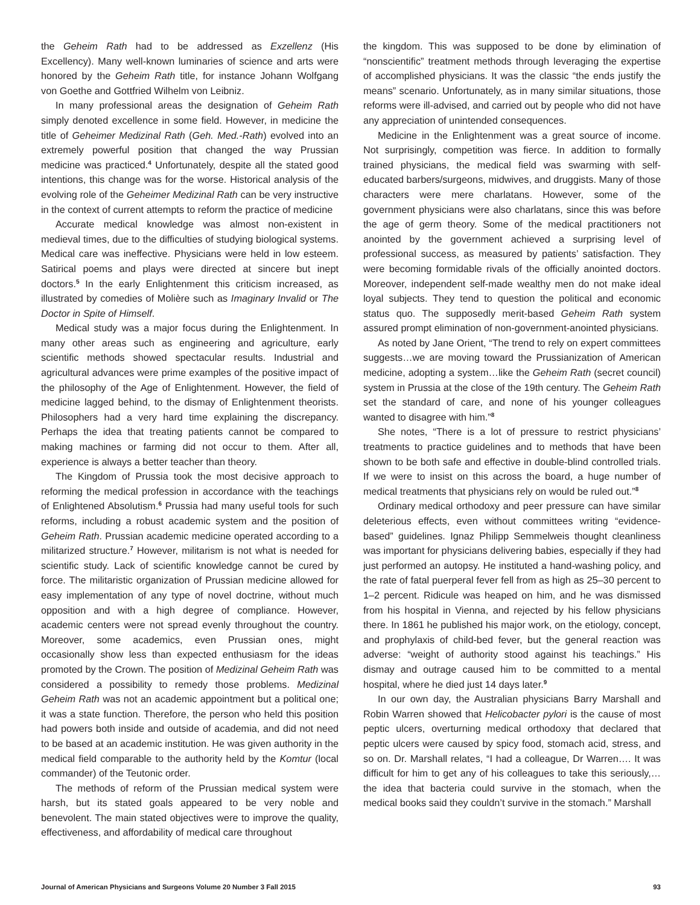the Geheim Rath had to be addressed as Exzellenz (His Excellency). Many well-known luminaries of science and arts were honored by the Geheim Rath title, for instance Johann Wolfgang von Goethe and Gottfried Wilhelm von Leibniz.
In many professional areas the designation of Geheim Rath simply denoted excellence in some field. However, in medicine the title of Geheimer Medizinal Rath (Geh. Med.-Rath) evolved into an extremely powerful position that changed the way Prussian medicine was practiced.<sup>4</sup> Unfortunately, despite all the stated good intentions, this change was for the worse. Historical analysis of the evolving role of the Geheimer Medizinal Rath can be very instructive in the context of current attempts to reform the practice of medicine
Accurate medical knowledge was almost non-existent in medieval times, due to the difficulties of studying biological systems. Medical care was ineffective. Physicians were held in low esteem. Satirical poems and plays were directed at sincere but inept doctors.<sup>5</sup> In the early Enlightenment this criticism increased, as illustrated by comedies of Molière such as Imaginary Invalid or The Doctor in Spite of Himself.
Medical study was a major focus during the Enlightenment. In many other areas such as engineering and agriculture, early scientific methods showed spectacular results. Industrial and agricultural advances were prime examples of the positive impact of the philosophy of the Age of Enlightenment. However, the field of medicine lagged behind, to the dismay of Enlightenment theorists. Philosophers had a very hard time explaining the discrepancy. Perhaps the idea that treating patients cannot be compared to making machines or farming did not occur to them. After all, experience is always a better teacher than theory.
The Kingdom of Prussia took the most decisive approach to reforming the medical profession in accordance with the teachings of Enlightened Absolutism.<sup>6</sup> Prussia had many useful tools for such reforms, including a robust academic system and the position of Geheim Rath. Prussian academic medicine operated according to a militarized structure.<sup>7</sup> However, militarism is not what is needed for scientific study. Lack of scientific knowledge cannot be cured by force. The militaristic organization of Prussian medicine allowed for easy implementation of any type of novel doctrine, without much opposition and with a high degree of compliance. However, academic centers were not spread evenly throughout the country. Moreover, some academics, even Prussian ones, might occasionally show less than expected enthusiasm for the ideas promoted by the Crown. The position of Medizinal Geheim Rath was considered a possibility to remedy those problems. Medizinal Geheim Rath was not an academic appointment but a political one; it was a state function. Therefore, the person who held this position had powers both inside and outside of academia, and did not need to be based at an academic institution. He was given authority in the medical field comparable to the authority held by the Komtur (local commander) of the Teutonic order.
The methods of reform of the Prussian medical system were harsh, but its stated goals appeared to be very noble and benevolent. The main stated objectives were to improve the quality, effectiveness, and affordability of medical care throughout
the kingdom. This was supposed to be done by elimination of “nonscientific” treatment methods through leveraging the expertise of accomplished physicians. It was the classic “the ends justify the means” scenario. Unfortunately, as in many similar situations, those reforms were ill-advised, and carried out by people who did not have any appreciation of unintended consequences.
Medicine in the Enlightenment was a great source of income. Not surprisingly, competition was fierce. In addition to formally trained physicians, the medical field was swarming with self-educated barbers/surgeons, midwives, and druggists. Many of those characters were mere charlatans. However, some of the government physicians were also charlatans, since this was before the age of germ theory. Some of the medical practitioners not anointed by the government achieved a surprising level of professional success, as measured by patients’ satisfaction. They were becoming formidable rivals of the officially anointed doctors. Moreover, independent self-made wealthy men do not make ideal loyal subjects. They tend to question the political and economic status quo. The supposedly merit-based Geheim Rath system assured prompt elimination of non-government-anointed physicians.
As noted by Jane Orient, “The trend to rely on expert committees suggests…we are moving toward the Prussianization of American medicine, adopting a system…like the Geheim Rath (secret council) system in Prussia at the close of the 19th century. The Geheim Rath set the standard of care, and none of his younger colleagues wanted to disagree with him.”<sup>8</sup>
She notes, “There is a lot of pressure to restrict physicians’ treatments to practice guidelines and to methods that have been shown to be both safe and effective in double-blind controlled trials. If we were to insist on this across the board, a huge number of medical treatments that physicians rely on would be ruled out.”<sup>8</sup>
Ordinary medical orthodoxy and peer pressure can have similar deleterious effects, even without committees writing “evidence-based” guidelines. Ignaz Philipp Semmelweis thought cleanliness was important for physicians delivering babies, especially if they had just performed an autopsy. He instituted a hand-washing policy, and the rate of fatal puerperal fever fell from as high as 25–30 percent to 1–2 percent. Ridicule was heaped on him, and he was dismissed from his hospital in Vienna, and rejected by his fellow physicians there. In 1861 he published his major work, on the etiology, concept, and prophylaxis of child-bed fever, but the general reaction was adverse: “weight of authority stood against his teachings.” His dismay and outrage caused him to be committed to a mental hospital, where he died just 14 days later.<sup>9</sup>
In our own day, the Australian physicians Barry Marshall and Robin Warren showed that Helicobacter pylori is the cause of most peptic ulcers, overturning medical orthodoxy that declared that peptic ulcers were caused by spicy food, stomach acid, stress, and so on. Dr. Marshall relates, “I had a colleague, Dr Warren…. It was difficult for him to get any of his colleagues to take this seriously,… the idea that bacteria could survive in the stomach, when the medical books said they couldn’t survive in the stomach.” Marshall
Journal of American Physicians and Surgeons Volume 20 Number 3 Fall 2015 93